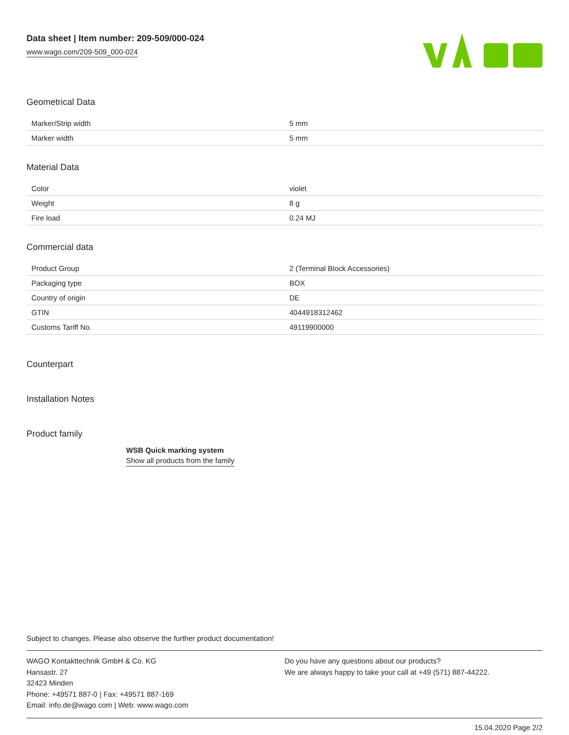Data sheet | Item number: 209-509/000-024
www.wago.com/209-509_000-024
Geometrical Data
| Marker/Strip width | 5 mm |
| Marker width | 5 mm |
Material Data
| Color | violet |
| Weight | 8 g |
| Fire load | 0.24 MJ |
Commercial data
| Product Group | 2 (Terminal Block Accessories) |
| Packaging type | BOX |
| Country of origin | DE |
| GTIN | 4044918312462 |
| Customs Tariff No. | 49119900000 |
Counterpart
Installation Notes
Product family
WSB Quick marking system
Show all products from the family
Subject to changes. Please also observe the further product documentation!
WAGO Kontakttechnik GmbH & Co. KG
Hansastr. 27
32423 Minden
Phone: +49571 887-0 | Fax: +49571 887-169
Email: info.de@wago.com | Web: www.wago.com
Do you have any questions about our products?
We are always happy to take your call at +49 (571) 887-44222.
15.04.2020 Page 2/2